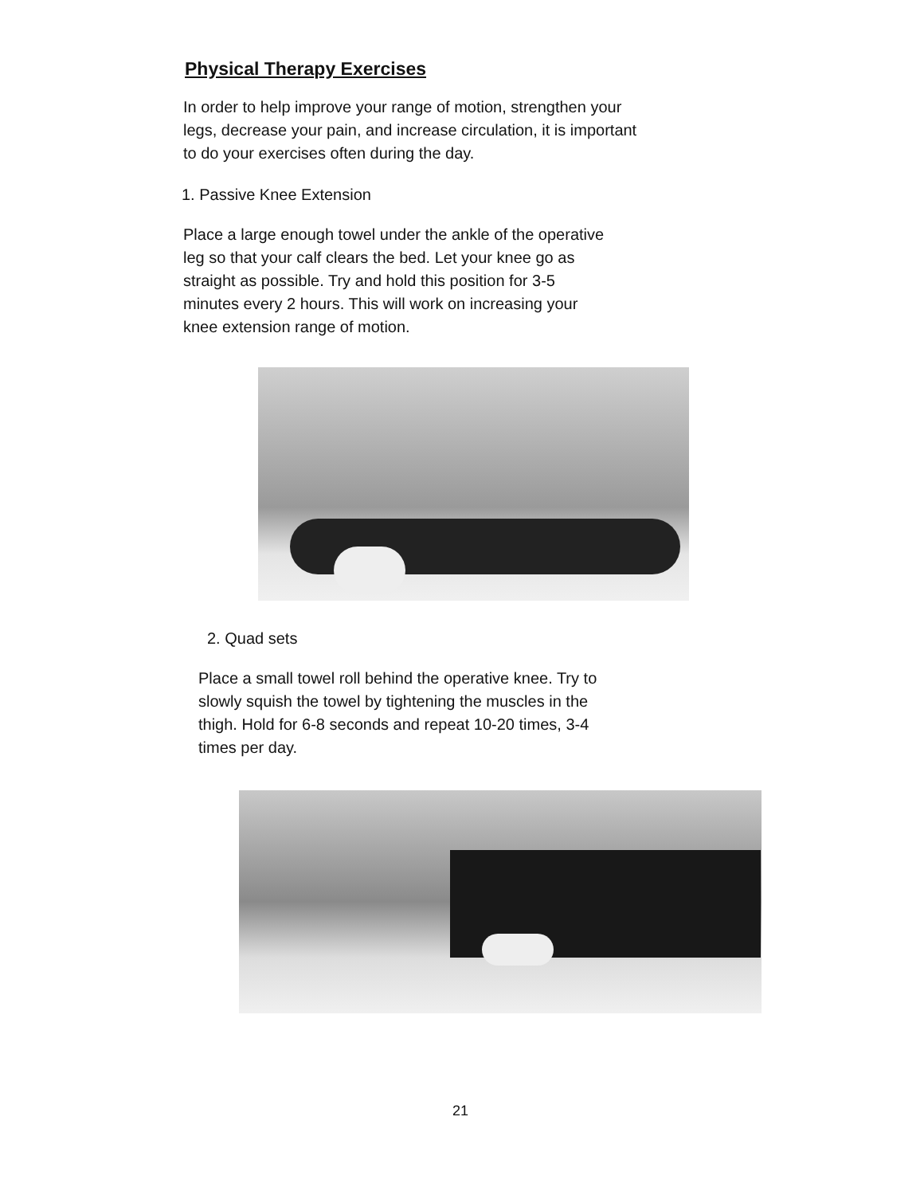Physical Therapy Exercises
In order to help improve your range of motion, strengthen your legs, decrease your pain, and increase circulation, it is important to do your exercises often during the day.
1. Passive Knee Extension
Place a large enough towel under the ankle of the operative leg so that your calf clears the bed. Let your knee go as straight as possible. Try and hold this position for 3-5 minutes every 2 hours. This will work on increasing your knee extension range of motion.
2. Quad sets
Place a small towel roll behind the operative knee. Try to slowly squish the towel by tightening the muscles in the thigh. Hold for 6-8 seconds and repeat 10-20 times, 3-4 times per day.
21